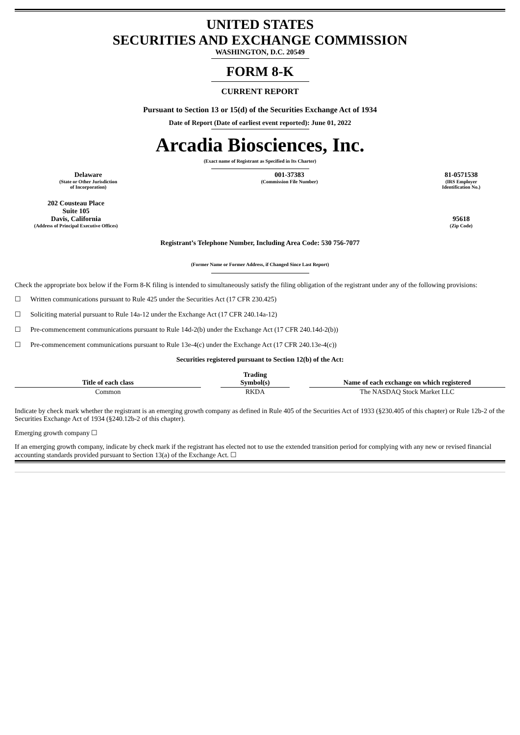UNITED STATES
SECURITIES AND EXCHANGE COMMISSION
WASHINGTON, D.C. 20549
FORM 8-K
CURRENT REPORT
Pursuant to Section 13 or 15(d) of the Securities Exchange Act of 1934
Date of Report (Date of earliest event reported): June 01, 2022
Arcadia Biosciences, Inc.
(Exact name of Registrant as Specified in Its Charter)
Delaware
(State or Other Jurisdiction
of Incorporation)
001-37383
(Commission File Number)
81-0571538
(IRS Employer
Identification No.)
202 Cousteau Place
Suite 105
Davis, California
(Address of Principal Executive Offices)
95618
(Zip Code)
Registrant’s Telephone Number, Including Area Code: 530 756-7077
(Former Name or Former Address, if Changed Since Last Report)
Check the appropriate box below if the Form 8-K filing is intended to simultaneously satisfy the filing obligation of the registrant under any of the following provisions:
☐ Written communications pursuant to Rule 425 under the Securities Act (17 CFR 230.425)
☐ Soliciting material pursuant to Rule 14a-12 under the Exchange Act (17 CFR 240.14a-12)
☐ Pre-commencement communications pursuant to Rule 14d-2(b) under the Exchange Act (17 CFR 240.14d-2(b))
☐ Pre-commencement communications pursuant to Rule 13e-4(c) under the Exchange Act (17 CFR 240.13e-4(c))
Securities registered pursuant to Section 12(b) of the Act:
| Title of each class | | Trading Symbol(s) | | Name of each exchange on which registered |
| --- | --- | --- | --- | --- |
| Common | | RKDA | | The NASDAQ Stock Market LLC |
Indicate by check mark whether the registrant is an emerging growth company as defined in Rule 405 of the Securities Act of 1933 (§230.405 of this chapter) or Rule 12b-2 of the Securities Exchange Act of 1934 (§240.12b-2 of this chapter).
Emerging growth company ☐
If an emerging growth company, indicate by check mark if the registrant has elected not to use the extended transition period for complying with any new or revised financial accounting standards provided pursuant to Section 13(a) of the Exchange Act. ☐